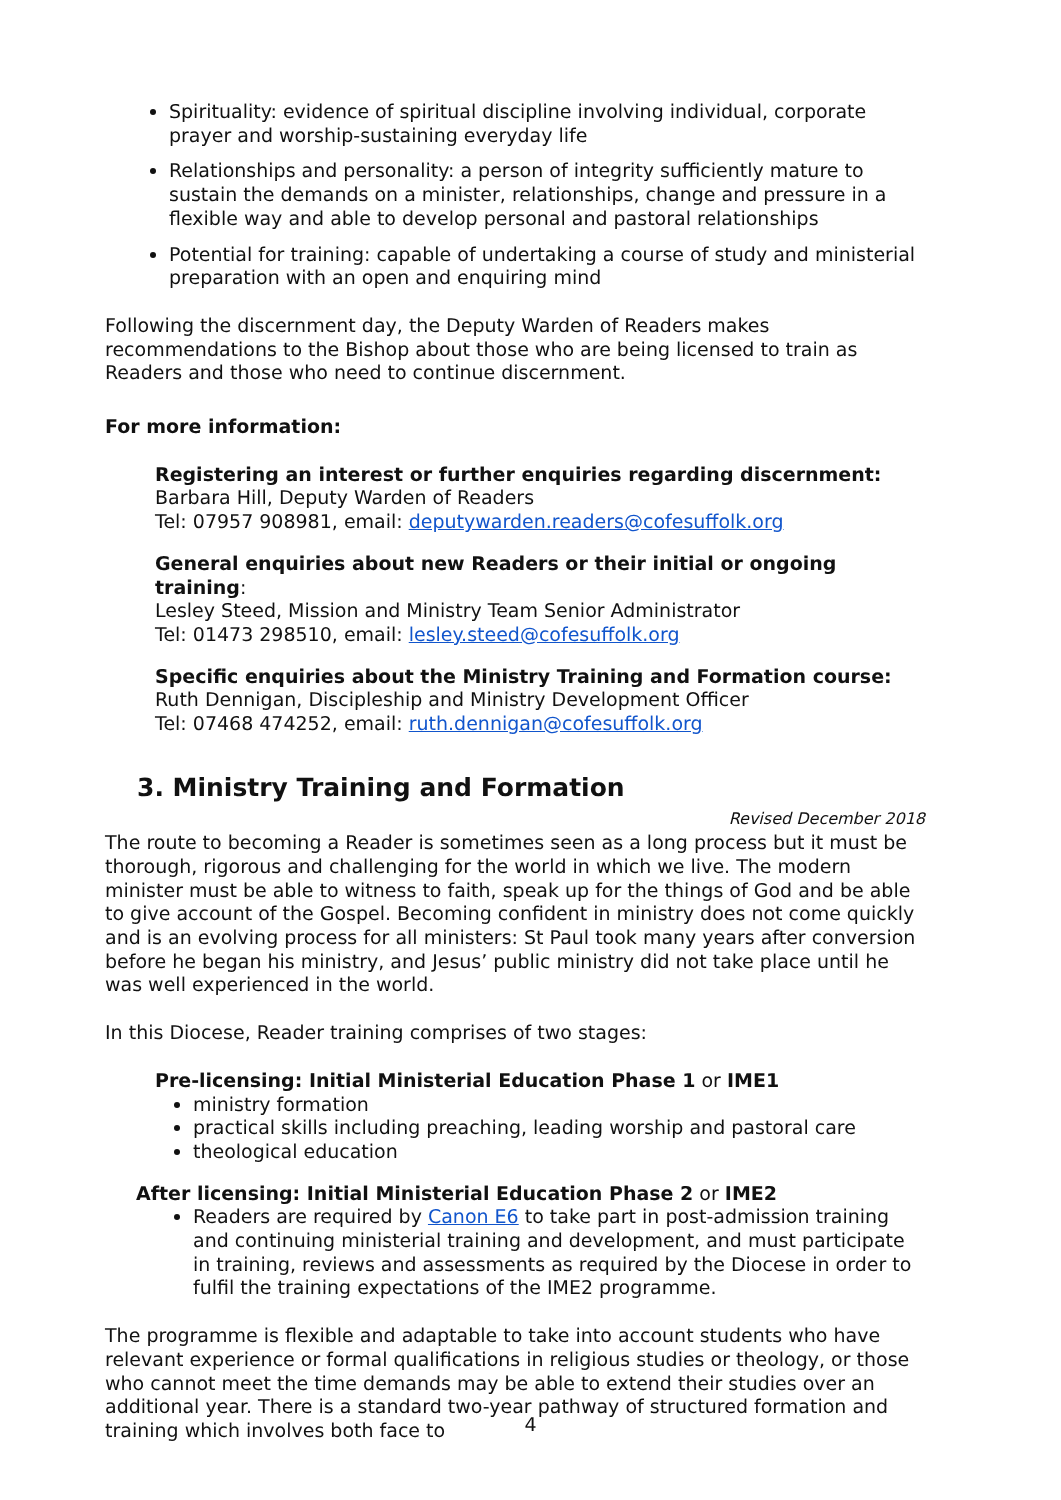Spirituality: evidence of spiritual discipline involving individual, corporate prayer and worship-sustaining everyday life
Relationships and personality: a person of integrity sufficiently mature to sustain the demands on a minister, relationships, change and pressure in a flexible way and able to develop personal and pastoral relationships
Potential for training: capable of undertaking a course of study and ministerial preparation with an open and enquiring mind
Following the discernment day, the Deputy Warden of Readers makes recommendations to the Bishop about those who are being licensed to train as Readers and those who need to continue discernment.
For more information:
Registering an interest or further enquiries regarding discernment:
Barbara Hill, Deputy Warden of Readers
Tel: 07957 908981, email: deputywarden.readers@cofesuffolk.org
General enquiries about new Readers or their initial or ongoing training:
Lesley Steed, Mission and Ministry Team Senior Administrator
Tel: 01473 298510, email: lesley.steed@cofesuffolk.org
Specific enquiries about the Ministry Training and Formation course:
Ruth Dennigan, Discipleship and Ministry Development Officer
Tel: 07468 474252, email: ruth.dennigan@cofesuffolk.org
3. Ministry Training and Formation
Revised December 2018
The route to becoming a Reader is sometimes seen as a long process but it must be thorough, rigorous and challenging for the world in which we live. The modern minister must be able to witness to faith, speak up for the things of God and be able to give account of the Gospel. Becoming confident in ministry does not come quickly and is an evolving process for all ministers: St Paul took many years after conversion before he began his ministry, and Jesus’ public ministry did not take place until he was well experienced in the world.
In this Diocese, Reader training comprises of two stages:
Pre-licensing: Initial Ministerial Education Phase 1 or IME1
ministry formation
practical skills including preaching, leading worship and pastoral care
theological education
After licensing: Initial Ministerial Education Phase 2 or IME2
Readers are required by Canon E6 to take part in post-admission training and continuing ministerial training and development, and must participate in training, reviews and assessments as required by the Diocese in order to fulfil the training expectations of the IME2 programme.
The programme is flexible and adaptable to take into account students who have relevant experience or formal qualifications in religious studies or theology, or those who cannot meet the time demands may be able to extend their studies over an additional year. There is a standard two-year pathway of structured formation and training which involves both face to
4